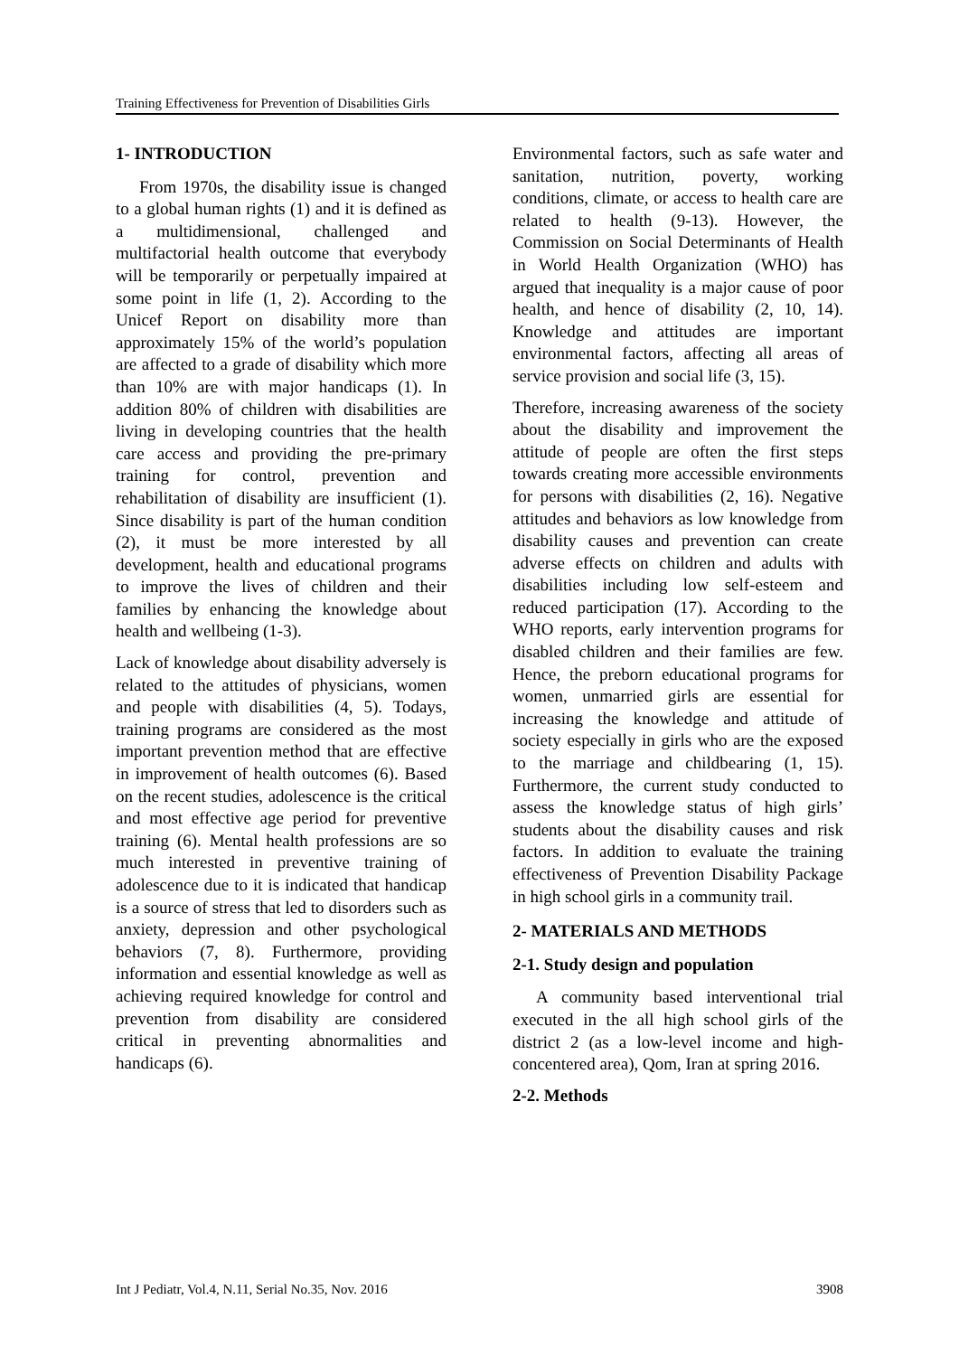Training Effectiveness for Prevention of Disabilities Girls
1- INTRODUCTION
From 1970s, the disability issue is changed to a global human rights (1) and it is defined as a multidimensional, challenged and multifactorial health outcome that everybody will be temporarily or perpetually impaired at some point in life (1, 2). According to the Unicef Report on disability more than approximately 15% of the world’s population are affected to a grade of disability which more than 10% are with major handicaps (1). In addition 80% of children with disabilities are living in developing countries that the health care access and providing the pre-primary training for control, prevention and rehabilitation of disability are insufficient (1). Since disability is part of the human condition (2), it must be more interested by all development, health and educational programs to improve the lives of children and their families by enhancing the knowledge about health and wellbeing (1-3).
Lack of knowledge about disability adversely is related to the attitudes of physicians, women and people with disabilities (4, 5). Todays, training programs are considered as the most important prevention method that are effective in improvement of health outcomes (6). Based on the recent studies, adolescence is the critical and most effective age period for preventive training (6). Mental health professions are so much interested in preventive training of adolescence due to it is indicated that handicap is a source of stress that led to disorders such as anxiety, depression and other psychological behaviors (7, 8). Furthermore, providing information and essential knowledge as well as achieving required knowledge for control and prevention from disability are considered critical in preventing abnormalities and handicaps (6).
Environmental factors, such as safe water and sanitation, nutrition, poverty, working conditions, climate, or access to health care are related to health (9-13). However, the Commission on Social Determinants of Health in World Health Organization (WHO) has argued that inequality is a major cause of poor health, and hence of disability (2, 10, 14). Knowledge and attitudes are important environmental factors, affecting all areas of service provision and social life (3, 15).
Therefore, increasing awareness of the society about the disability and improvement the attitude of people are often the first steps towards creating more accessible environments for persons with disabilities (2, 16). Negative attitudes and behaviors as low knowledge from disability causes and prevention can create adverse effects on children and adults with disabilities including low self-esteem and reduced participation (17). According to the WHO reports, early intervention programs for disabled children and their families are few. Hence, the preborn educational programs for women, unmarried girls are essential for increasing the knowledge and attitude of society especially in girls who are the exposed to the marriage and childbearing (1, 15). Furthermore, the current study conducted to assess the knowledge status of high girls’ students about the disability causes and risk factors. In addition to evaluate the training effectiveness of Prevention Disability Package in high school girls in a community trail.
2- MATERIALS AND METHODS
2-1. Study design and population
A community based interventional trial executed in the all high school girls of the district 2 (as a low-level income and high-concentered area), Qom, Iran at spring 2016.
2-2. Methods
Int J Pediatr, Vol.4, N.11, Serial No.35, Nov. 2016 3908